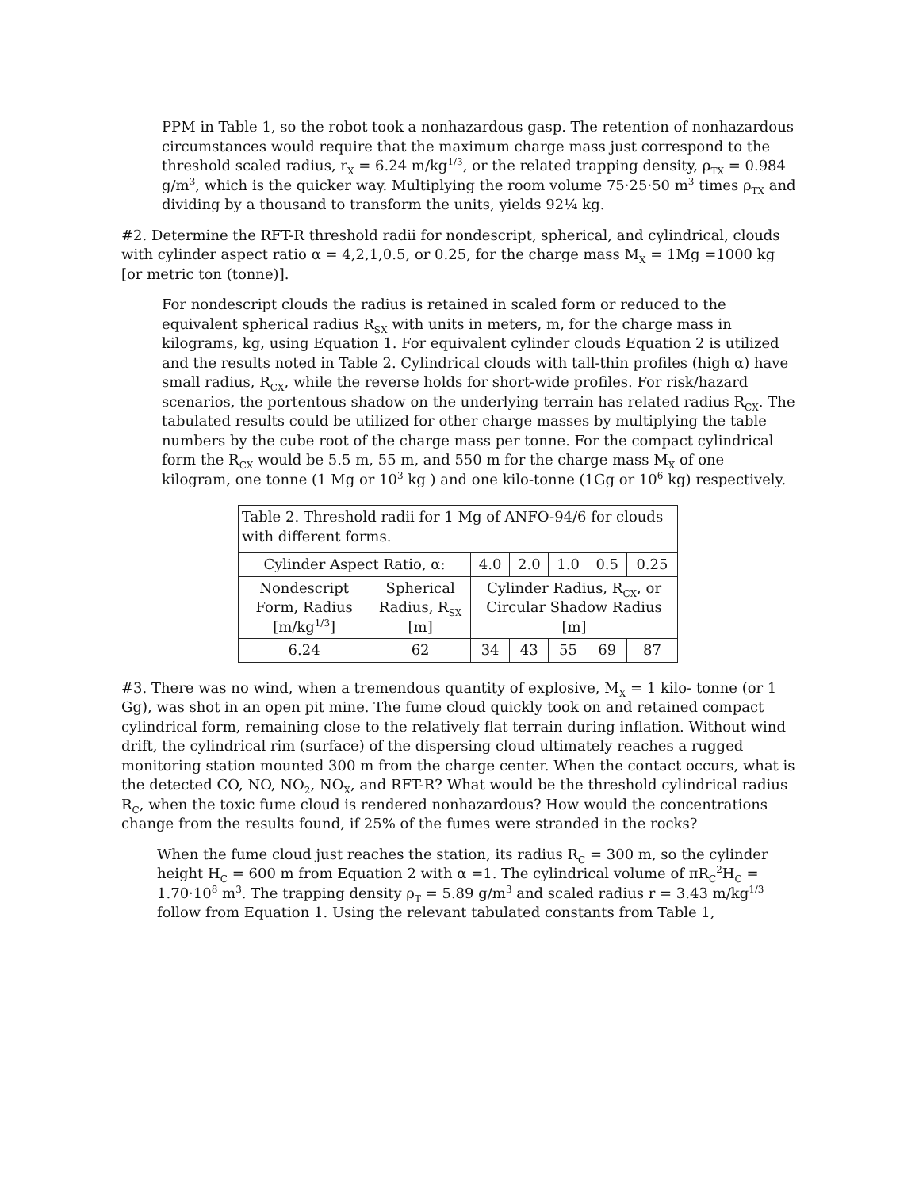PPM in Table 1, so the robot took a nonhazardous gasp. The retention of nonhazardous circumstances would require that the maximum charge mass just correspond to the threshold scaled radius, r<sub>X</sub> = 6.24 m/kg<sup>1/3</sup>, or the related trapping density, ρ<sub>TX</sub> = 0.984 g/m<sup>3</sup>, which is the quicker way. Multiplying the room volume 75·25·50 m<sup>3</sup> times ρ<sub>TX</sub> and dividing by a thousand to transform the units, yields 92¼ kg.
#2. Determine the RFT-R threshold radii for nondescript, spherical, and cylindrical, clouds with cylinder aspect ratio α = 4,2,1,0.5, or 0.25, for the charge mass M<sub>X</sub> = 1Mg =1000 kg [or metric ton (tonne)].
For nondescript clouds the radius is retained in scaled form or reduced to the equivalent spherical radius R<sub>SX</sub> with units in meters, m, for the charge mass in kilograms, kg, using Equation 1. For equivalent cylinder clouds Equation 2 is utilized and the results noted in Table 2. Cylindrical clouds with tall-thin profiles (high α) have small radius, R<sub>CX</sub>, while the reverse holds for short-wide profiles. For risk/hazard scenarios, the portentous shadow on the underlying terrain has related radius R<sub>CX</sub>. The tabulated results could be utilized for other charge masses by multiplying the table numbers by the cube root of the charge mass per tonne. For the compact cylindrical form the R<sub>CX</sub> would be 5.5 m, 55 m, and 550 m for the charge mass M<sub>X</sub> of one kilogram, one tonne (1 Mg or 10<sup>3</sup> kg ) and one kilo-tonne (1Gg or 10<sup>6</sup> kg) respectively.
| Table 2. Threshold radii for 1 Mg of ANFO-94/6 for clouds with different forms. | | | | | | |
| Cylinder Aspect Ratio, α: | | 4.0 | 2.0 | 1.0 | 0.5 | 0.25 |
| Nondescript Form, Radius [m/kg<sup>1/3</sup>] | Spherical Radius, R<sub>SX</sub> [m] | Cylinder Radius, R<sub>CX</sub>, or Circular Shadow Radius [m] | | | | |
| 6.24 | 62 | 34 | 43 | 55 | 69 | 87 |
#3. There was no wind, when a tremendous quantity of explosive, M<sub>X</sub> = 1 kilo- tonne (or 1 Gg), was shot in an open pit mine. The fume cloud quickly took on and retained compact cylindrical form, remaining close to the relatively flat terrain during inflation. Without wind drift, the cylindrical rim (surface) of the dispersing cloud ultimately reaches a rugged monitoring station mounted 300 m from the charge center. When the contact occurs, what is the detected CO, NO, NO<sub>2</sub>, NO<sub>X</sub>, and RFT-R? What would be the threshold cylindrical radius R<sub>C</sub>, when the toxic fume cloud is rendered nonhazardous? How would the concentrations change from the results found, if 25% of the fumes were stranded in the rocks?
When the fume cloud just reaches the station, its radius R<sub>C</sub> = 300 m, so the cylinder height H<sub>C</sub> = 600 m from Equation 2 with α =1. The cylindrical volume of πR<sub>C</sub><sup>2</sup>H<sub>C</sub> = 1.70·10<sup>8</sup> m<sup>3</sup>. The trapping density ρ<sub>T</sub> = 5.89 g/m<sup>3</sup> and scaled radius r = 3.43 m/kg<sup>1/3</sup> follow from Equation 1. Using the relevant tabulated constants from Table 1,